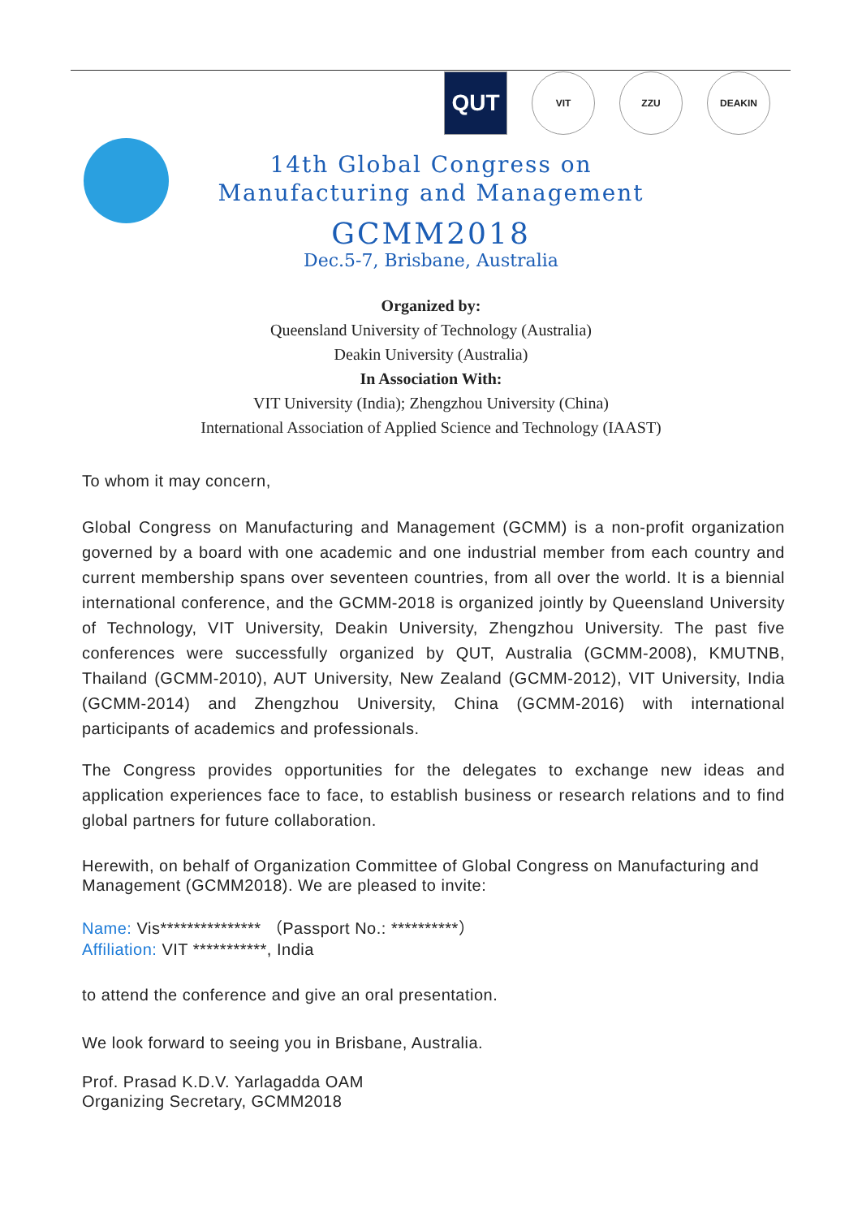QUT
VIT ZZU DEAKIN
14th Global Congress on
Manufacturing and Management
GCMM2018
Dec.5-7, Brisbane, Australia
Organized by:
Queensland University of Technology (Australia)
Deakin University (Australia)
In Association With:
VIT University (India); Zhengzhou University (China)
International Association of Applied Science and Technology (IAAST)
To whom it may concern,
Global Congress on Manufacturing and Management (GCMM) is a non-profit organization governed by a board with one academic and one industrial member from each country and current membership spans over seventeen countries, from all over the world. It is a biennial international conference, and the GCMM-2018 is organized jointly by Queensland University of Technology, VIT University, Deakin University, Zhengzhou University. The past five conferences were successfully organized by QUT, Australia (GCMM-2008), KMUTNB, Thailand (GCMM-2010), AUT University, New Zealand (GCMM-2012), VIT University, India (GCMM-2014) and Zhengzhou University, China (GCMM-2016) with international participants of academics and professionals.
The Congress provides opportunities for the delegates to exchange new ideas and application experiences face to face, to establish business or research relations and to find global partners for future collaboration.
Herewith, on behalf of Organization Committee of Global Congress on Manufacturing and Management (GCMM2018). We are pleased to invite:
Name: Vis*************** （Passport No.: **********）
Affiliation: VIT ***********, India
to attend the conference and give an oral presentation.
We look forward to seeing you in Brisbane, Australia.
Prof. Prasad K.D.V. Yarlagadda OAM
Organizing Secretary, GCMM2018